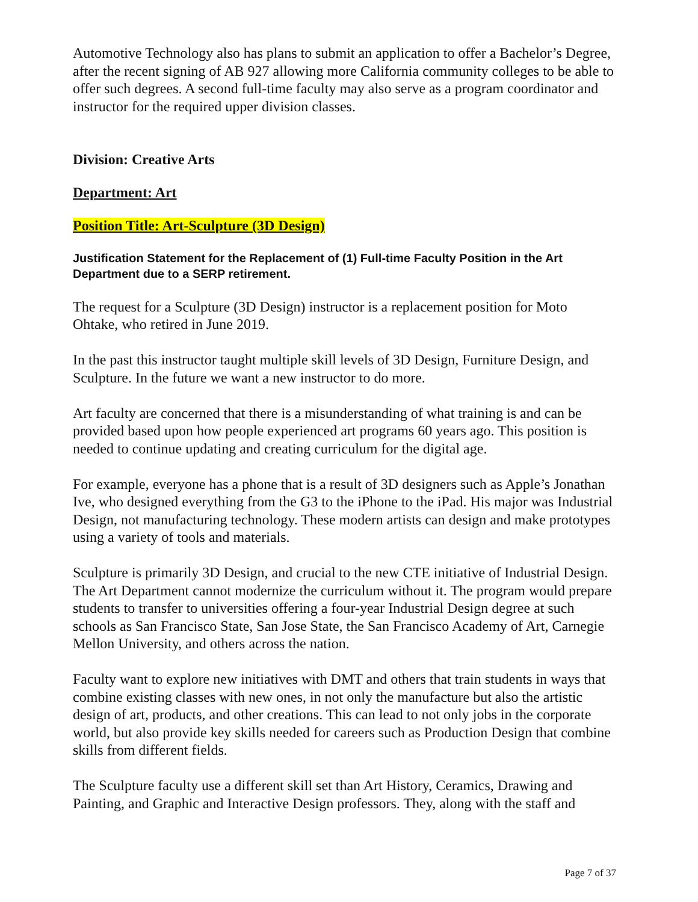Automotive Technology also has plans to submit an application to offer a Bachelor’s Degree, after the recent signing of AB 927 allowing more California community colleges to be able to offer such degrees. A second full-time faculty may also serve as a program coordinator and instructor for the required upper division classes.
Division: Creative Arts
Department: Art
Position Title: Art-Sculpture (3D Design)
Justification Statement for the Replacement of (1) Full-time Faculty Position in the Art Department due to a SERP retirement.
The request for a Sculpture (3D Design) instructor is a replacement position for Moto Ohtake, who retired in June 2019.
In the past this instructor taught multiple skill levels of 3D Design, Furniture Design, and Sculpture. In the future we want a new instructor to do more.
Art faculty are concerned that there is a misunderstanding of what training is and can be provided based upon how people experienced art programs 60 years ago. This position is needed to continue updating and creating curriculum for the digital age.
For example, everyone has a phone that is a result of 3D designers such as Apple’s Jonathan Ive, who designed everything from the G3 to the iPhone to the iPad. His major was Industrial Design, not manufacturing technology. These modern artists can design and make prototypes using a variety of tools and materials.
Sculpture is primarily 3D Design, and crucial to the new CTE initiative of Industrial Design. The Art Department cannot modernize the curriculum without it. The program would prepare students to transfer to universities offering a four-year Industrial Design degree at such schools as San Francisco State, San Jose State, the San Francisco Academy of Art, Carnegie Mellon University, and others across the nation.
Faculty want to explore new initiatives with DMT and others that train students in ways that combine existing classes with new ones, in not only the manufacture but also the artistic design of art, products, and other creations. This can lead to not only jobs in the corporate world, but also provide key skills needed for careers such as Production Design that combine skills from different fields.
The Sculpture faculty use a different skill set than Art History, Ceramics, Drawing and Painting, and Graphic and Interactive Design professors. They, along with the staff and
Page 7 of 37